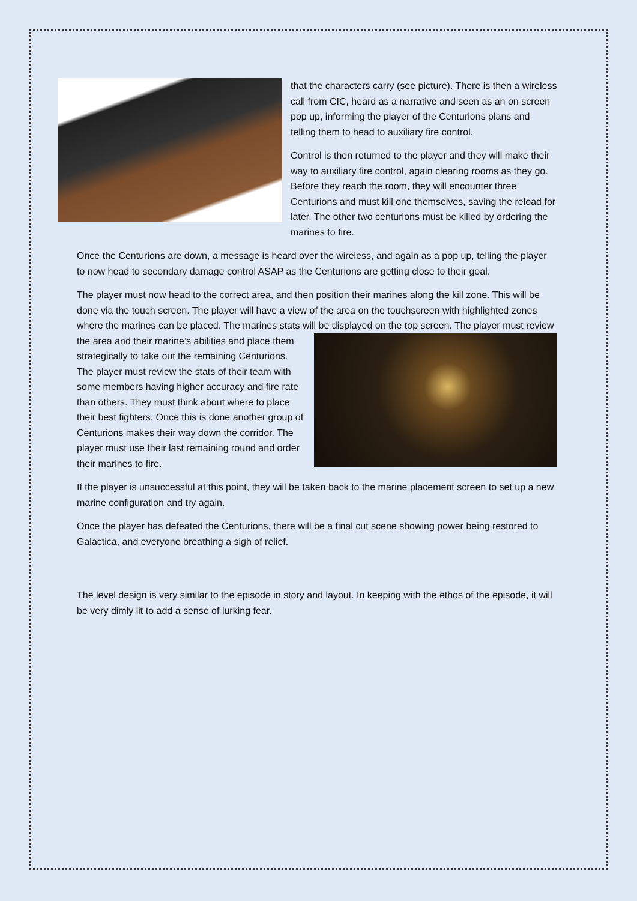that the characters carry (see picture). There is then a wireless call from CIC, heard as a narrative and seen as an on screen pop up, informing the player of the Centurions plans and telling them to head to auxiliary fire control.
Control is then returned to the player and they will make their way to auxiliary fire control, again clearing rooms as they go. Before they reach the room, they will encounter three Centurions and must kill one themselves, saving the reload for later. The other two centurions must be killed by ordering the marines to fire.
Once the Centurions are down, a message is heard over the wireless, and again as a pop up, telling the player to now head to secondary damage control ASAP as the Centurions are getting close to their goal.
The player must now head to the correct area, and then position their marines along the kill zone. This will be done via the touch screen. The player will have a view of the area on the touchscreen with highlighted zones where the marines can be placed. The marines stats will be displayed on the top screen. The player must review the area and their marine’s abilities and place them strategically to take out the remaining Centurions. The player must review the stats of their team with some members having higher accuracy and fire rate than others. They must think about where to place their best fighters. Once this is done another group of Centurions makes their way down the corridor. The player must use their last remaining round and order their marines to fire.
If the player is unsuccessful at this point, they will be taken back to the marine placement screen to set up a new marine configuration and try again.
Once the player has defeated the Centurions, there will be a final cut scene showing power being restored to Galactica, and everyone breathing a sigh of relief.
The level design is very similar to the episode in story and layout. In keeping with the ethos of the episode, it will be very dimly lit to add a sense of lurking fear.